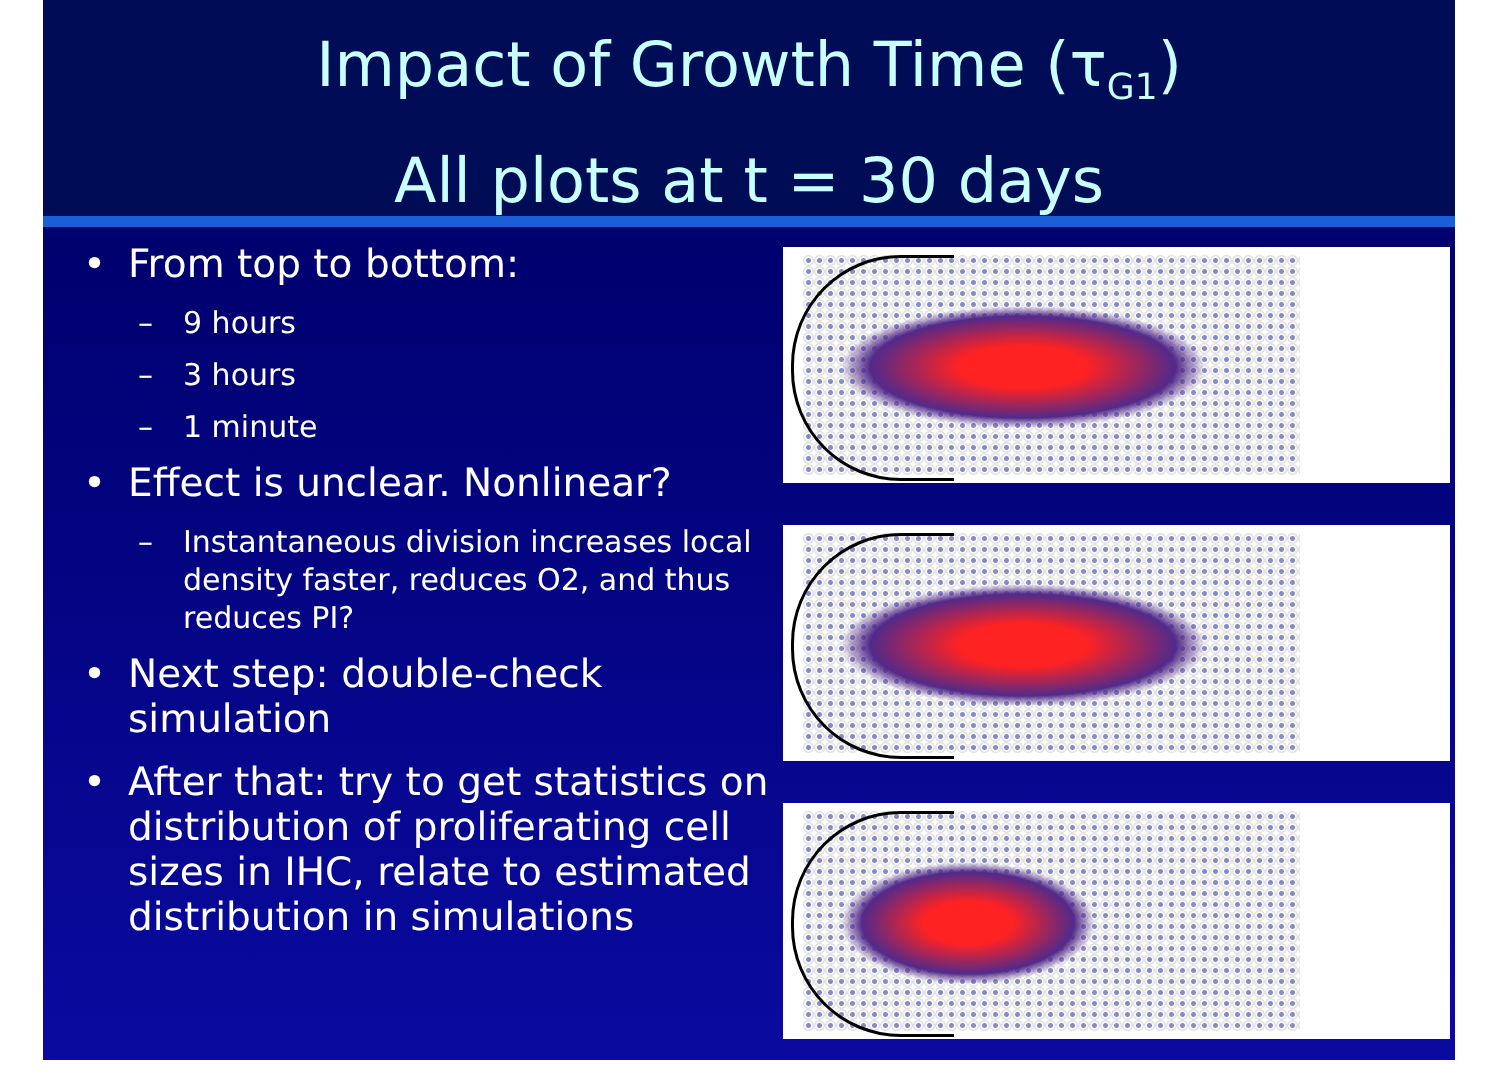Impact of Growth Time (τ<sub>G1</sub>)
All plots at t = 30 days
• From top to bottom:
– 9 hours
– 3 hours
– 1 minute
• Effect is unclear. Nonlinear?
– Instantaneous division increases local density faster, reduces O2, and thus reduces PI?
• Next step: double-check simulation
• After that: try to get statistics on distribution of proliferating cell sizes in IHC, relate to estimated distribution in simulations